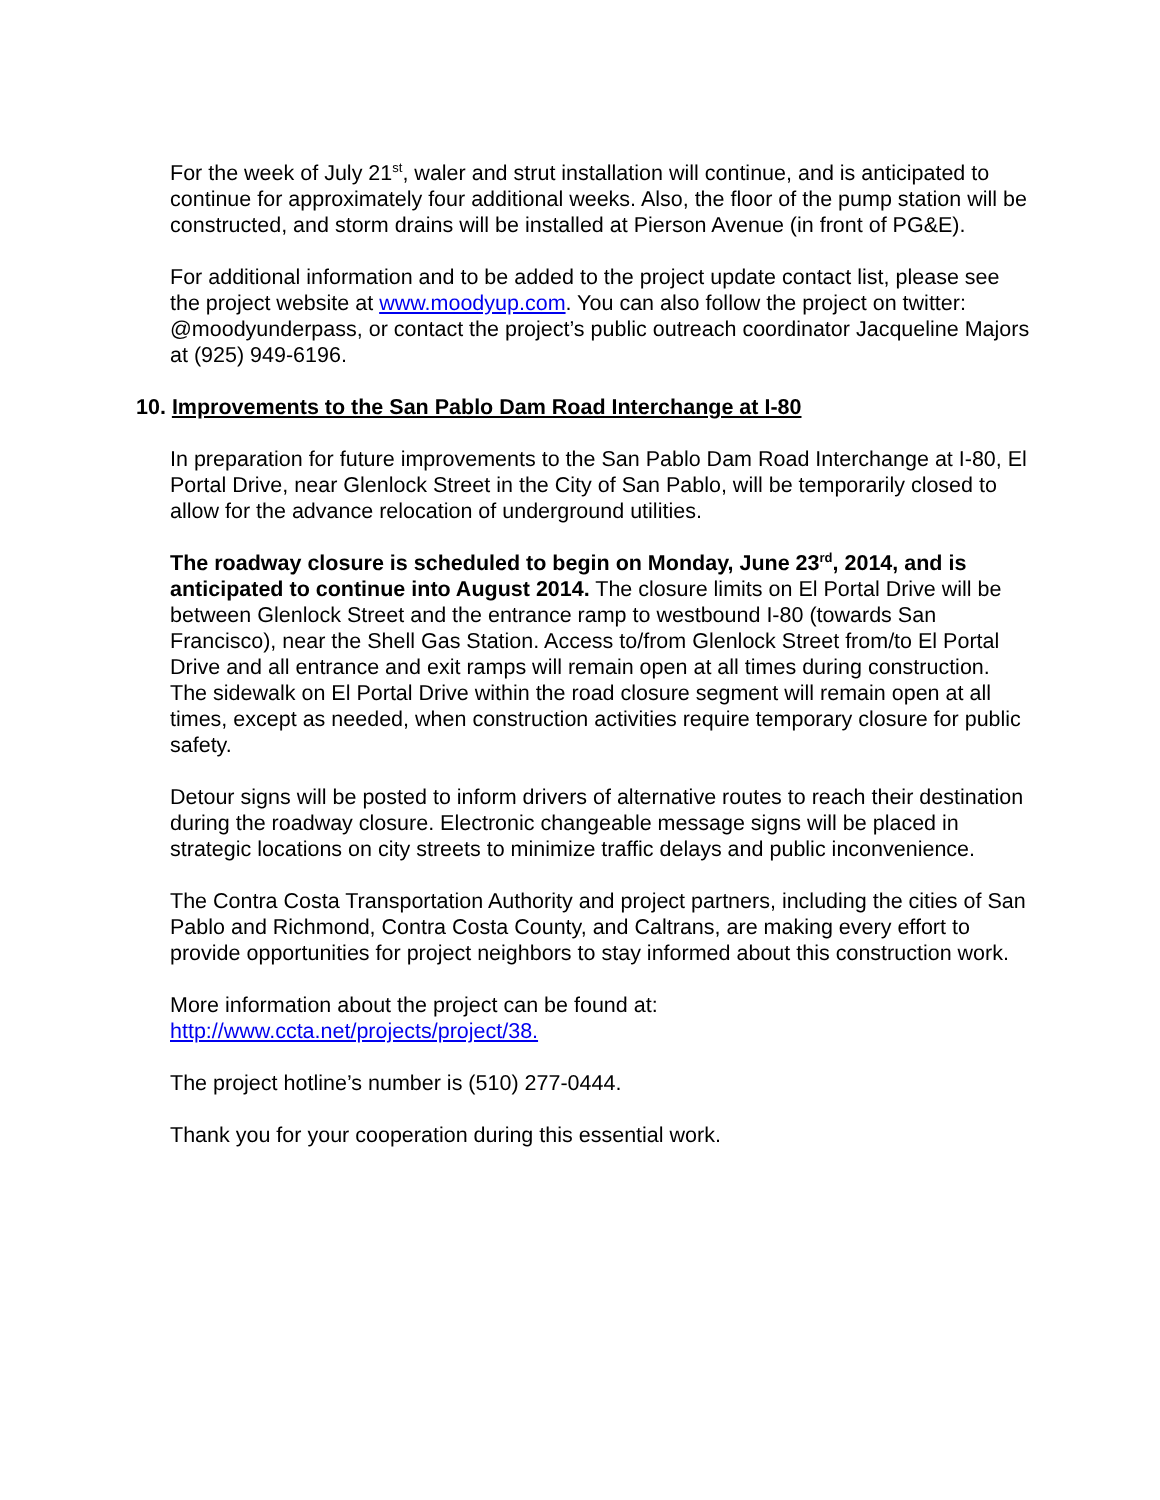For the week of July 21<sup>st</sup>, waler and strut installation will continue, and is anticipated to continue for approximately four additional weeks. Also, the floor of the pump station will be constructed, and storm drains will be installed at Pierson Avenue (in front of PG&E).
For additional information and to be added to the project update contact list, please see the project website at www.moodyup.com. You can also follow the project on twitter: @moodyunderpass, or contact the project’s public outreach coordinator Jacqueline Majors at (925) 949-6196.
10. Improvements to the San Pablo Dam Road Interchange at I-80
In preparation for future improvements to the San Pablo Dam Road Interchange at I-80, El Portal Drive, near Glenlock Street in the City of San Pablo, will be temporarily closed to allow for the advance relocation of underground utilities.
The roadway closure is scheduled to begin on Monday, June 23<sup>rd</sup>, 2014, and is anticipated to continue into August 2014. The closure limits on El Portal Drive will be between Glenlock Street and the entrance ramp to westbound I-80 (towards San Francisco), near the Shell Gas Station. Access to/from Glenlock Street from/to El Portal Drive and all entrance and exit ramps will remain open at all times during construction. The sidewalk on El Portal Drive within the road closure segment will remain open at all times, except as needed, when construction activities require temporary closure for public safety.
Detour signs will be posted to inform drivers of alternative routes to reach their destination during the roadway closure. Electronic changeable message signs will be placed in strategic locations on city streets to minimize traffic delays and public inconvenience.
The Contra Costa Transportation Authority and project partners, including the cities of San Pablo and Richmond, Contra Costa County, and Caltrans, are making every effort to provide opportunities for project neighbors to stay informed about this construction work.
More information about the project can be found at:
http://www.ccta.net/projects/project/38.
The project hotline’s number is (510) 277-0444.
Thank you for your cooperation during this essential work.